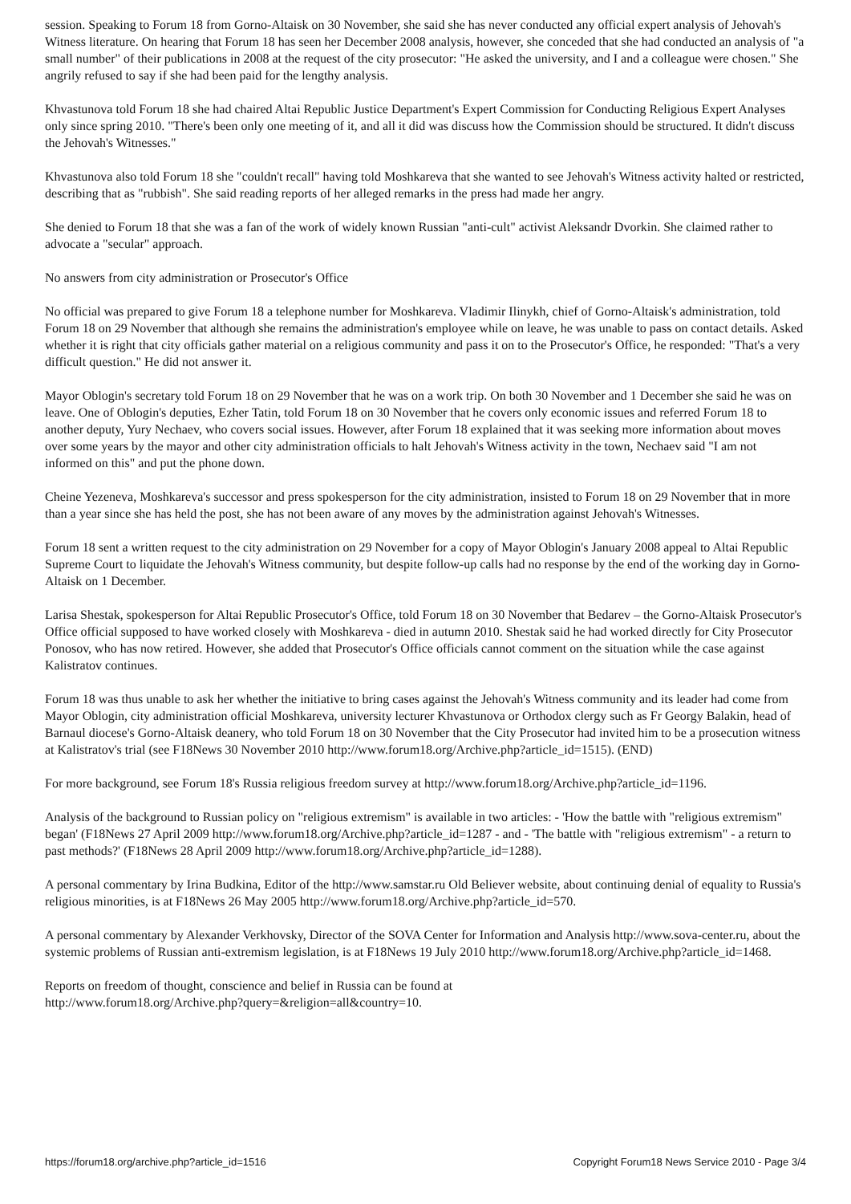session. Speaking to Forum 18 from Gorno-Altaisk on 30 November, she said she has never conducted any official expert analysis of Jehovah's Witness literature. On hearing that Forum 18 has seen her December 2008 analysis, however, she conceded that she had conducted an analysis of "a small number" of their publications in 2008 at the request of the city prosecutor: "He asked the university, and I and a colleague were chosen." She angrily refused to say if she had been paid for the lengthy analysis.
Khvastunova told Forum 18 she had chaired Altai Republic Justice Department's Expert Commission for Conducting Religious Expert Analyses only since spring 2010. "There's been only one meeting of it, and all it did was discuss how the Commission should be structured. It didn't discuss the Jehovah's Witnesses."
Khvastunova also told Forum 18 she "couldn't recall" having told Moshkareva that she wanted to see Jehovah's Witness activity halted or restricted, describing that as "rubbish". She said reading reports of her alleged remarks in the press had made her angry.
She denied to Forum 18 that she was a fan of the work of widely known Russian "anti-cult" activist Aleksandr Dvorkin. She claimed rather to advocate a "secular" approach.
No answers from city administration or Prosecutor's Office
No official was prepared to give Forum 18 a telephone number for Moshkareva. Vladimir Ilinykh, chief of Gorno-Altaisk's administration, told Forum 18 on 29 November that although she remains the administration's employee while on leave, he was unable to pass on contact details. Asked whether it is right that city officials gather material on a religious community and pass it on to the Prosecutor's Office, he responded: "That's a very difficult question." He did not answer it.
Mayor Oblogin's secretary told Forum 18 on 29 November that he was on a work trip. On both 30 November and 1 December she said he was on leave. One of Oblogin's deputies, Ezher Tatin, told Forum 18 on 30 November that he covers only economic issues and referred Forum 18 to another deputy, Yury Nechaev, who covers social issues. However, after Forum 18 explained that it was seeking more information about moves over some years by the mayor and other city administration officials to halt Jehovah's Witness activity in the town, Nechaev said "I am not informed on this" and put the phone down.
Cheine Yezeneva, Moshkareva's successor and press spokesperson for the city administration, insisted to Forum 18 on 29 November that in more than a year since she has held the post, she has not been aware of any moves by the administration against Jehovah's Witnesses.
Forum 18 sent a written request to the city administration on 29 November for a copy of Mayor Oblogin's January 2008 appeal to Altai Republic Supreme Court to liquidate the Jehovah's Witness community, but despite follow-up calls had no response by the end of the working day in Gorno-Altaisk on 1 December.
Larisa Shestak, spokesperson for Altai Republic Prosecutor's Office, told Forum 18 on 30 November that Bedarev – the Gorno-Altaisk Prosecutor's Office official supposed to have worked closely with Moshkareva - died in autumn 2010. Shestak said he had worked directly for City Prosecutor Ponosov, who has now retired. However, she added that Prosecutor's Office officials cannot comment on the situation while the case against Kalistratov continues.
Forum 18 was thus unable to ask her whether the initiative to bring cases against the Jehovah's Witness community and its leader had come from Mayor Oblogin, city administration official Moshkareva, university lecturer Khvastunova or Orthodox clergy such as Fr Georgy Balakin, head of Barnaul diocese's Gorno-Altaisk deanery, who told Forum 18 on 30 November that the City Prosecutor had invited him to be a prosecution witness at Kalistratov's trial (see F18News 30 November 2010 http://www.forum18.org/Archive.php?article_id=1515). (END)
For more background, see Forum 18's Russia religious freedom survey at http://www.forum18.org/Archive.php?article_id=1196.
Analysis of the background to Russian policy on "religious extremism" is available in two articles: - 'How the battle with "religious extremism" began' (F18News 27 April 2009 http://www.forum18.org/Archive.php?article_id=1287 - and - 'The battle with "religious extremism" - a return to past methods?' (F18News 28 April 2009 http://www.forum18.org/Archive.php?article_id=1288).
A personal commentary by Irina Budkina, Editor of the http://www.samstar.ru Old Believer website, about continuing denial of equality to Russia's religious minorities, is at F18News 26 May 2005 http://www.forum18.org/Archive.php?article_id=570.
A personal commentary by Alexander Verkhovsky, Director of the SOVA Center for Information and Analysis http://www.sova-center.ru, about the systemic problems of Russian anti-extremism legislation, is at F18News 19 July 2010 http://www.forum18.org/Archive.php?article_id=1468.
Reports on freedom of thought, conscience and belief in Russia can be found at
http://www.forum18.org/Archive.php?query=&religion=all&country=10.
https://forum18.org/archive.php?article_id=1516 Copyright Forum18 News Service 2010 - Page 3/4